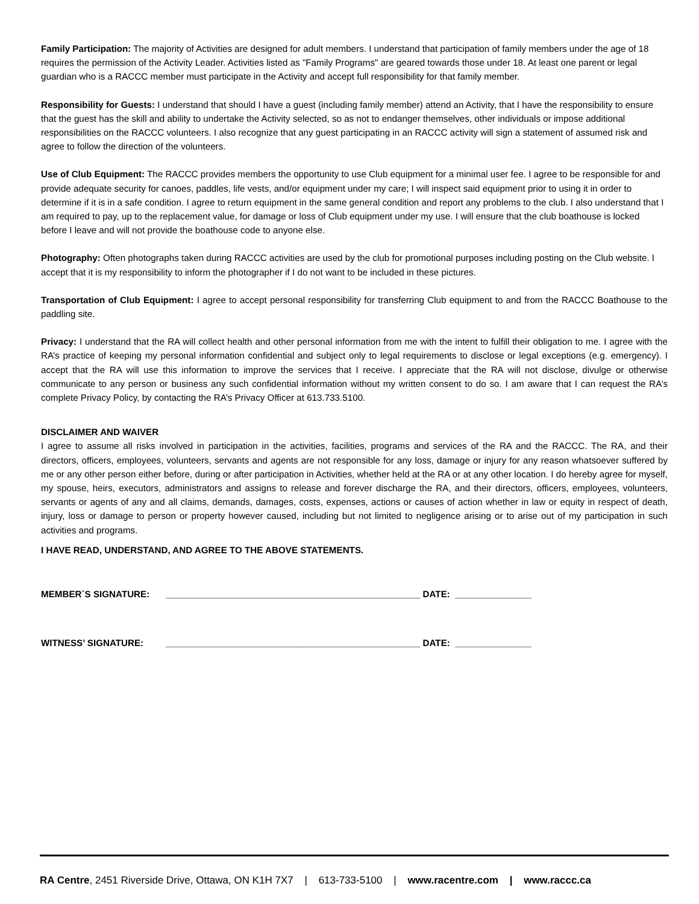Family Participation: The majority of Activities are designed for adult members. I understand that participation of family members under the age of 18 requires the permission of the Activity Leader. Activities listed as "Family Programs" are geared towards those under 18. At least one parent or legal guardian who is a RACCC member must participate in the Activity and accept full responsibility for that family member.
Responsibility for Guests: I understand that should I have a guest (including family member) attend an Activity, that I have the responsibility to ensure that the guest has the skill and ability to undertake the Activity selected, so as not to endanger themselves, other individuals or impose additional responsibilities on the RACCC volunteers. I also recognize that any guest participating in an RACCC activity will sign a statement of assumed risk and agree to follow the direction of the volunteers.
Use of Club Equipment: The RACCC provides members the opportunity to use Club equipment for a minimal user fee. I agree to be responsible for and provide adequate security for canoes, paddles, life vests, and/or equipment under my care; I will inspect said equipment prior to using it in order to determine if it is in a safe condition. I agree to return equipment in the same general condition and report any problems to the club. I also understand that I am required to pay, up to the replacement value, for damage or loss of Club equipment under my use. I will ensure that the club boathouse is locked before I leave and will not provide the boathouse code to anyone else.
Photography: Often photographs taken during RACCC activities are used by the club for promotional purposes including posting on the Club website. I accept that it is my responsibility to inform the photographer if I do not want to be included in these pictures.
Transportation of Club Equipment: I agree to accept personal responsibility for transferring Club equipment to and from the RACCC Boathouse to the paddling site.
Privacy: I understand that the RA will collect health and other personal information from me with the intent to fulfill their obligation to me. I agree with the RA’s practice of keeping my personal information confidential and subject only to legal requirements to disclose or legal exceptions (e.g. emergency). I accept that the RA will use this information to improve the services that I receive. I appreciate that the RA will not disclose, divulge or otherwise communicate to any person or business any such confidential information without my written consent to do so. I am aware that I can request the RA’s complete Privacy Policy, by contacting the RA’s Privacy Officer at 613.733.5100.
DISCLAIMER AND WAIVER
I agree to assume all risks involved in participation in the activities, facilities, programs and services of the RA and the RACCC. The RA, and their directors, officers, employees, volunteers, servants and agents are not responsible for any loss, damage or injury for any reason whatsoever suffered by me or any other person either before, during or after participation in Activities, whether held at the RA or at any other location. I do hereby agree for myself, my spouse, heirs, executors, administrators and assigns to release and forever discharge the RA, and their directors, officers, employees, volunteers, servants or agents of any and all claims, demands, damages, costs, expenses, actions or causes of action whether in law or equity in respect of death, injury, loss or damage to person or property however caused, including but not limited to negligence arising or to arise out of my participation in such activities and programs.
I HAVE READ, UNDERSTAND, AND AGREE TO THE ABOVE STATEMENTS.
MEMBER`S SIGNATURE: __________________________________________________ DATE: _______________
WITNESS’ SIGNATURE: __________________________________________________ DATE: _______________
RA Centre, 2451 Riverside Drive, Ottawa, ON K1H 7X7 | 613-733-5100 | www.racentre.com | www.raccc.ca